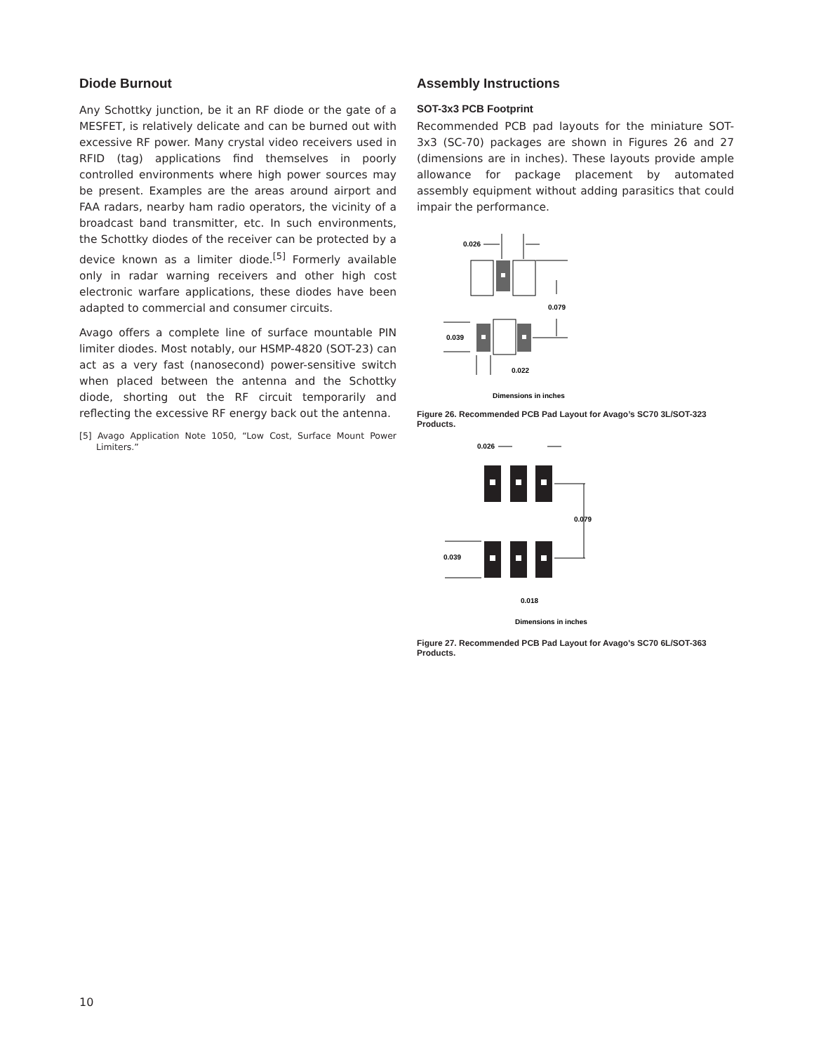Diode Burnout
Any Schottky junction, be it an RF diode or the gate of a MESFET, is relatively delicate and can be burned out with excessive RF power. Many crystal video receivers used in RFID (tag) applications find themselves in poorly controlled environments where high power sources may be present. Examples are the areas around airport and FAA radars, nearby ham radio operators, the vicinity of a broadcast band transmitter, etc. In such environments, the Schottky diodes of the receiver can be protected by a device known as a limiter diode.<sup>[5]</sup> Formerly available only in radar warning receivers and other high cost electronic warfare applications, these diodes have been adapted to commercial and consumer circuits.
Avago offers a complete line of surface mountable PIN limiter diodes. Most notably, our HSMP-4820 (SOT-23) can act as a very fast (nanosecond) power-sensitive switch when placed between the antenna and the Schottky diode, shorting out the RF circuit temporarily and reflecting the excessive RF energy back out the antenna.
[5] Avago Application Note 1050, “Low Cost, Surface Mount Power Limiters.”
Assembly Instructions
SOT-3x3 PCB Footprint
Recommended PCB pad layouts for the miniature SOT-3x3 (SC-70) packages are shown in Figures 26 and 27 (dimensions are in inches). These layouts provide ample allowance for package placement by automated assembly equipment without adding parasitics that could impair the performance.
0.026
0.079
0.039
0.022
Dimensions in inches
Figure 26. Recommended PCB Pad Layout for Avago’s SC70 3L/SOT-323 Products.
0.026
0.079
0.039
0.018
Dimensions in inches
Figure 27. Recommended PCB Pad Layout for Avago's SC70 6L/SOT-363 Products.
10